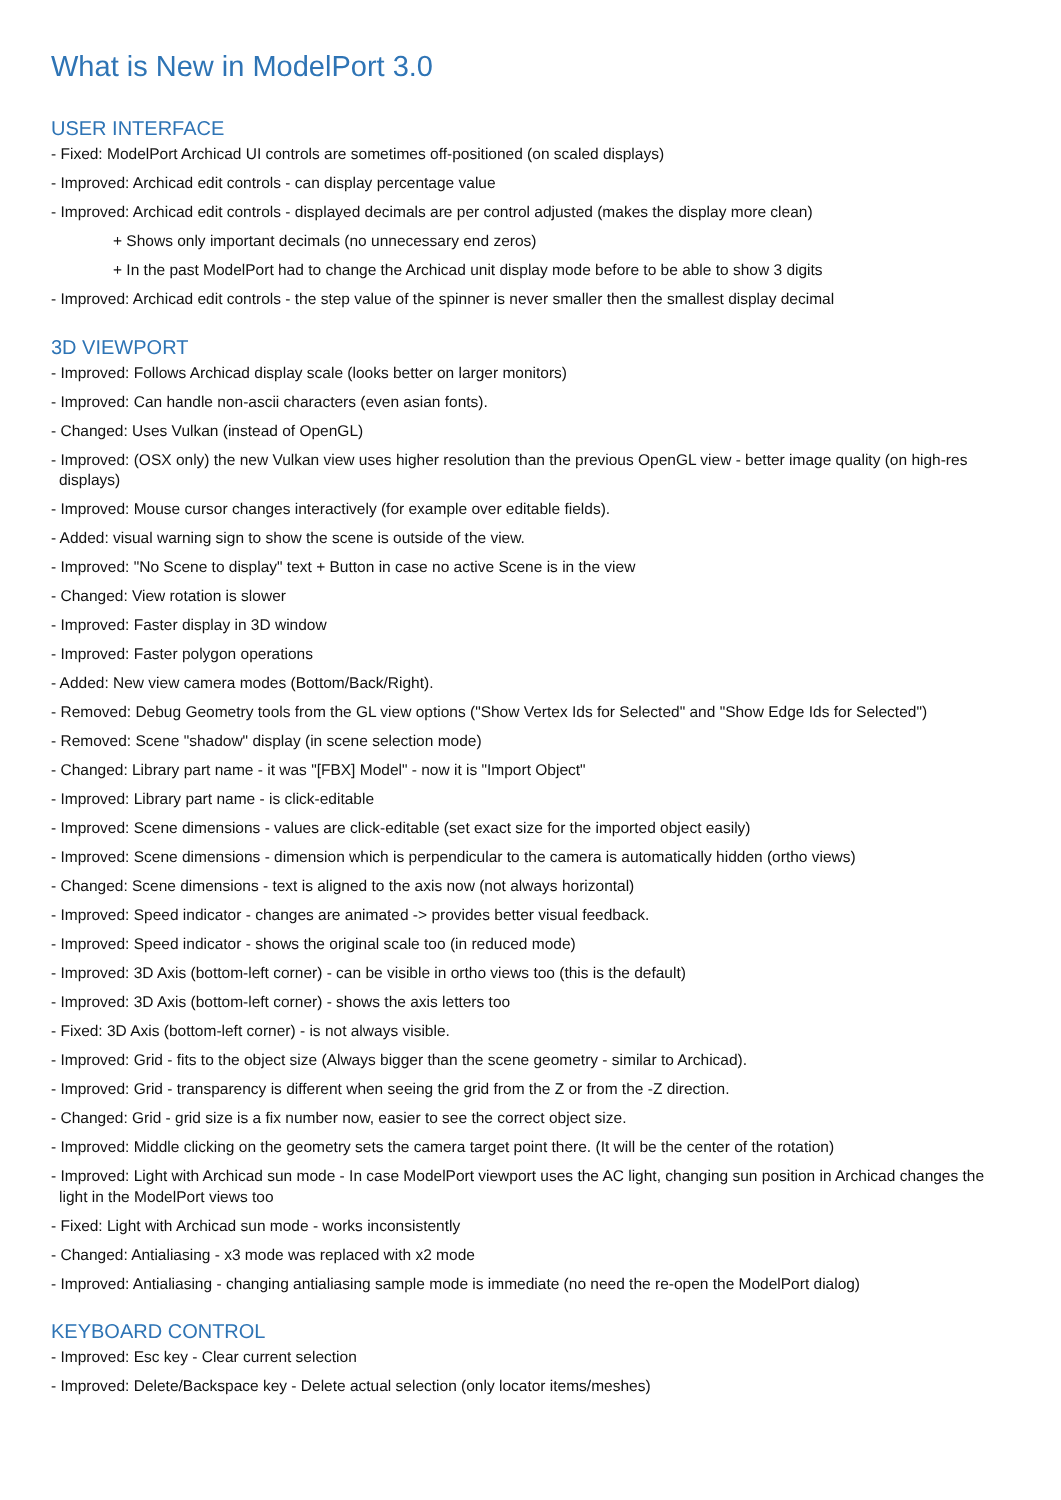What is New in ModelPort 3.0
USER INTERFACE
- Fixed: ModelPort Archicad UI controls are sometimes off-positioned (on scaled displays)
- Improved: Archicad edit controls - can display percentage value
- Improved: Archicad edit controls - displayed decimals are per control adjusted (makes the display more clean)
+ Shows only important decimals (no unnecessary end zeros)
+ In the past ModelPort had to change the Archicad unit display mode before to be able to show 3 digits
- Improved: Archicad edit controls - the step value of the spinner is never smaller then the smallest display decimal
3D VIEWPORT
- Improved: Follows Archicad display scale (looks better on larger monitors)
- Improved: Can handle non-ascii characters (even asian fonts).
- Changed: Uses Vulkan (instead of OpenGL)
- Improved: (OSX only) the new Vulkan view uses higher resolution than the previous OpenGL view - better image quality (on high-res displays)
- Improved: Mouse cursor changes interactively (for example over editable fields).
- Added: visual warning sign to show the scene is outside of the view.
- Improved: "No Scene to display" text + Button in case no active Scene is in the view
- Changed: View rotation is slower
- Improved: Faster display in 3D window
- Improved: Faster polygon operations
- Added: New view camera modes (Bottom/Back/Right).
- Removed: Debug Geometry tools from the GL view options ("Show Vertex Ids for Selected" and "Show Edge Ids for Selected")
- Removed: Scene "shadow" display (in scene selection mode)
- Changed: Library part name - it was "[FBX] Model" - now it is "Import Object"
- Improved: Library part name - is click-editable
- Improved: Scene dimensions - values are click-editable (set exact size for the imported object easily)
- Improved: Scene dimensions - dimension which is perpendicular to the camera is automatically hidden (ortho views)
- Changed: Scene dimensions - text is aligned to the axis now (not always horizontal)
- Improved: Speed indicator - changes are animated -> provides better visual feedback.
- Improved: Speed indicator - shows the original scale too (in reduced mode)
- Improved: 3D Axis (bottom-left corner) - can be visible in ortho views too (this is the default)
- Improved: 3D Axis (bottom-left corner) - shows the axis letters too
- Fixed: 3D Axis (bottom-left corner) - is not always visible.
- Improved: Grid - fits to the object size (Always bigger than the scene geometry - similar to Archicad).
- Improved: Grid - transparency is different when seeing the grid from the Z or from the -Z direction.
- Changed: Grid - grid size is a fix number now, easier to see the correct object size.
- Improved: Middle clicking on the geometry sets the camera target point there. (It will be the center of the rotation)
- Improved: Light with Archicad sun mode - In case ModelPort viewport uses the AC light, changing sun position in Archicad changes the light in the ModelPort views too
- Fixed: Light with Archicad sun mode - works inconsistently
- Changed: Antialiasing - x3 mode was replaced with x2 mode
- Improved: Antialiasing - changing antialiasing sample mode is immediate (no need the re-open the ModelPort dialog)
KEYBOARD CONTROL
- Improved: Esc key - Clear current selection
- Improved: Delete/Backspace key - Delete actual selection (only locator items/meshes)